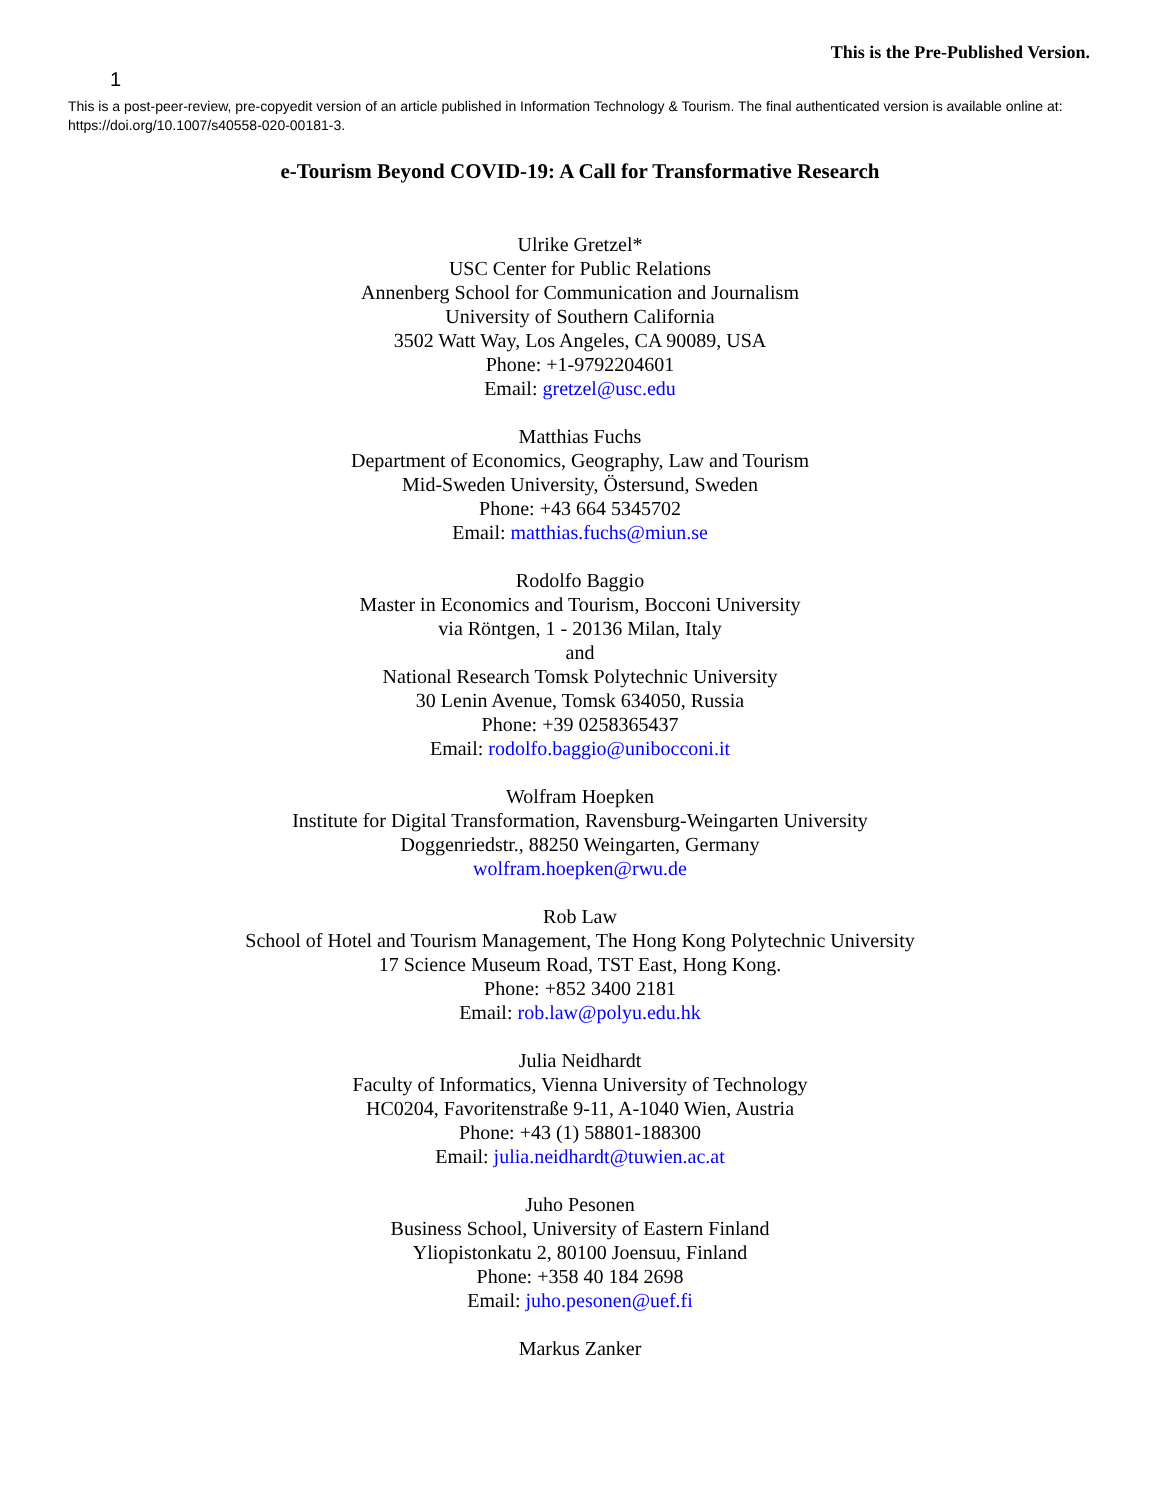This is the Pre-Published Version.
1
This is a post-peer-review, pre-copyedit version of an article published in Information Technology & Tourism. The final authenticated version is available online at: https://doi.org/10.1007/s40558-020-00181-3.
e-Tourism Beyond COVID-19: A Call for Transformative Research
Ulrike Gretzel*
USC Center for Public Relations
Annenberg School for Communication and Journalism
University of Southern California
3502 Watt Way, Los Angeles, CA 90089, USA
Phone: +1-9792204601
Email: gretzel@usc.edu
Matthias Fuchs
Department of Economics, Geography, Law and Tourism
Mid-Sweden University, Östersund, Sweden
Phone: +43 664 5345702
Email: matthias.fuchs@miun.se
Rodolfo Baggio
Master in Economics and Tourism, Bocconi University
via Röntgen, 1 - 20136 Milan, Italy
and
National Research Tomsk Polytechnic University
30 Lenin Avenue, Tomsk 634050, Russia
Phone: +39 0258365437
Email: rodolfo.baggio@unibocconi.it
Wolfram Hoepken
Institute for Digital Transformation, Ravensburg-Weingarten University
Doggenriedstr., 88250 Weingarten, Germany
wolfram.hoepken@rwu.de
Rob Law
School of Hotel and Tourism Management, The Hong Kong Polytechnic University
17 Science Museum Road, TST East, Hong Kong.
Phone: +852 3400 2181
Email: rob.law@polyu.edu.hk
Julia Neidhardt
Faculty of Informatics, Vienna University of Technology
HC0204, Favoritenstraße 9-11, A-1040 Wien, Austria
Phone: +43 (1) 58801-188300
Email: julia.neidhardt@tuwien.ac.at
Juho Pesonen
Business School, University of Eastern Finland
Yliopistonkatu 2, 80100 Joensuu, Finland
Phone: +358 40 184 2698
Email: juho.pesonen@uef.fi
Markus Zanker